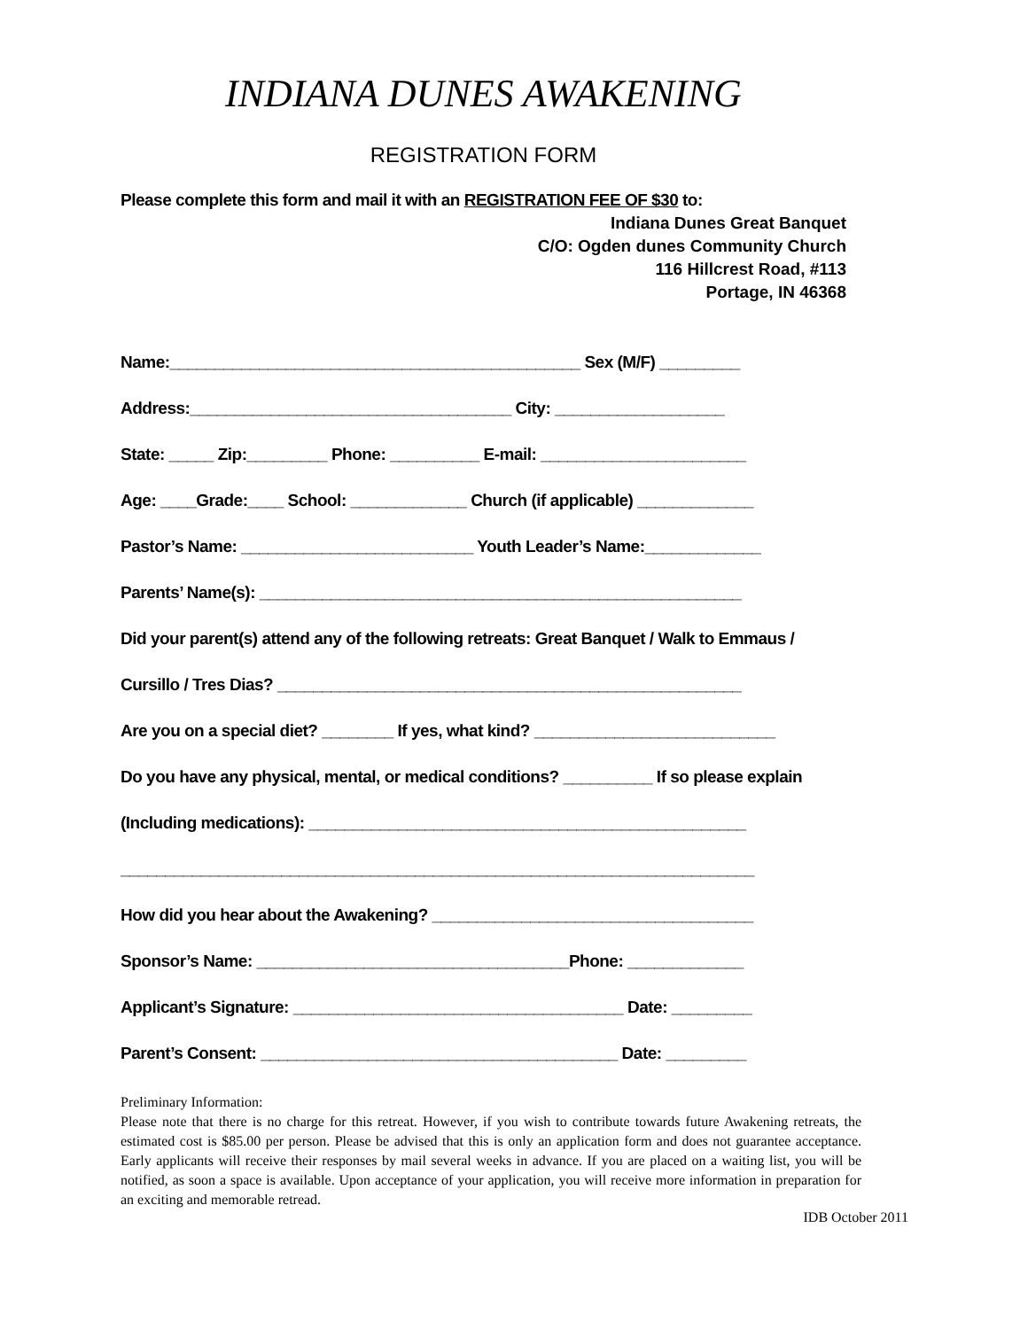INDIANA DUNES AWAKENING
REGISTRATION FORM
Please complete this form and mail it with an REGISTRATION FEE OF $30 to:
Indiana Dunes Great Banquet
C/O: Ogden dunes Community Church
116 Hillcrest Road, #113
Portage, IN 46368
Name:______________________________________________ Sex (M/F) _________
Address:____________________________________ City: ___________________
State: _____ Zip:_________ Phone: __________ E-mail: _______________________
Age: ____Grade:____ School: _____________ Church (if applicable) _____________
Pastor’s Name: __________________________ Youth Leader’s Name:_____________
Parents’ Name(s): ______________________________________________________
Did your parent(s) attend any of the following retreats: Great Banquet / Walk to Emmaus /
Cursillo / Tres Dias? ____________________________________________________
Are you on a special diet? ________ If yes, what kind? ___________________________
Do you have any physical, mental, or medical conditions? __________ If so please explain
(Including medications): _________________________________________________
_______________________________________________________________________
How did you hear about the Awakening? ____________________________________
Sponsor’s Name: ___________________________________Phone: _____________
Applicant’s Signature: _____________________________________ Date: _________
Parent’s Consent: ________________________________________ Date: _________
Preliminary Information:
Please note that there is no charge for this retreat. However, if you wish to contribute towards future Awakening retreats, the estimated cost is $85.00 per person. Please be advised that this is only an application form and does not guarantee acceptance. Early applicants will receive their responses by mail several weeks in advance. If you are placed on a waiting list, you will be notified, as soon a space is available. Upon acceptance of your application, you will receive more information in preparation for an exciting and memorable retread.
IDB October 2011